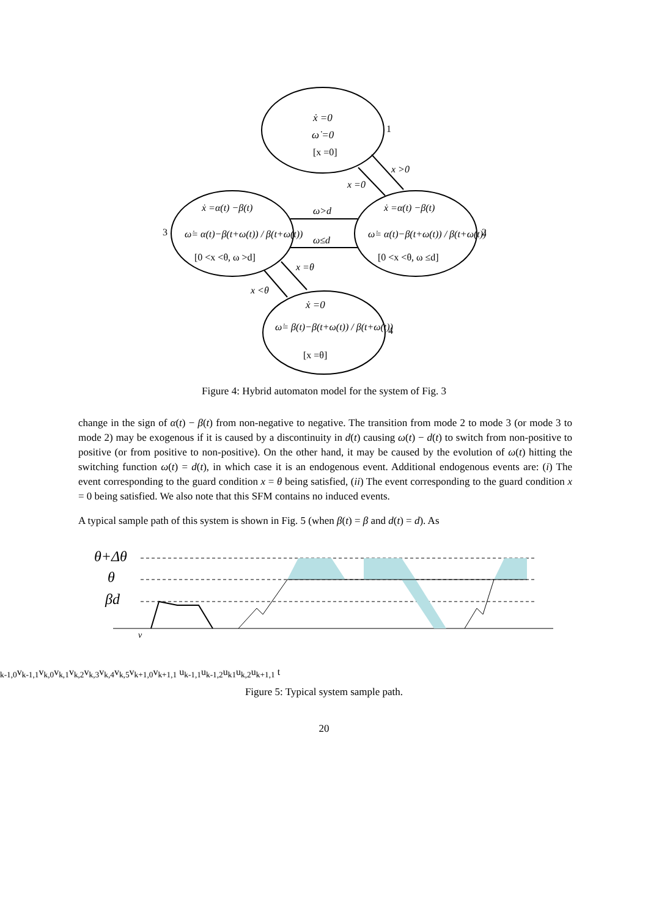ẋ =0
ω̇ =0
[x =0]
1
ẋ =α(t) −β(t)
ω̇= α(t)−β(t+ω(t)) / β(t+ω(t))
[0 <x <θ, ω >d]
3
ẋ =α(t) −β(t)
ω̇= α(t)−β(t+ω(t)) / β(t+ω(t))
[0 <x <θ, ω ≤d]
2
ẋ =0
ω̇= β(t)−β(t+ω(t)) / β(t+ω(t))
[x =θ]
4
x >0
x =0
ω>d
ω≤d
x =θ
x <θ
Figure 4: Hybrid automaton model for the system of Fig. 3
change in the sign of α(t) − β(t) from non-negative to negative. The transition from mode 2 to mode 3 (or mode 3 to mode 2) may be exogenous if it is caused by a discontinuity in d(t) causing ω(t) − d(t) to switch from non-positive to positive (or from positive to non-positive). On the other hand, it may be caused by the evolution of ω(t) hitting the switching function ω(t) = d(t), in which case it is an endogenous event. Additional endogenous events are: (i) The event corresponding to the guard condition x = θ being satisfied, (ii) The event corresponding to the guard condition x = 0 being satisfied. We also note that this SFM contains no induced events.
A typical sample path of this system is shown in Fig. 5 (when β(t) = β and d(t) = d). As
θ+Δθ
θ
βd
vk-1,0
vk-1,1
vk,0
vk,1
vk,2
vk,3
vk,4
vk,5
vk+1,0
vk+1,1
uk-1,1
uk-1,2
uk1
uk,2
uk+1,1
t
Figure 5: Typical system sample path.
20